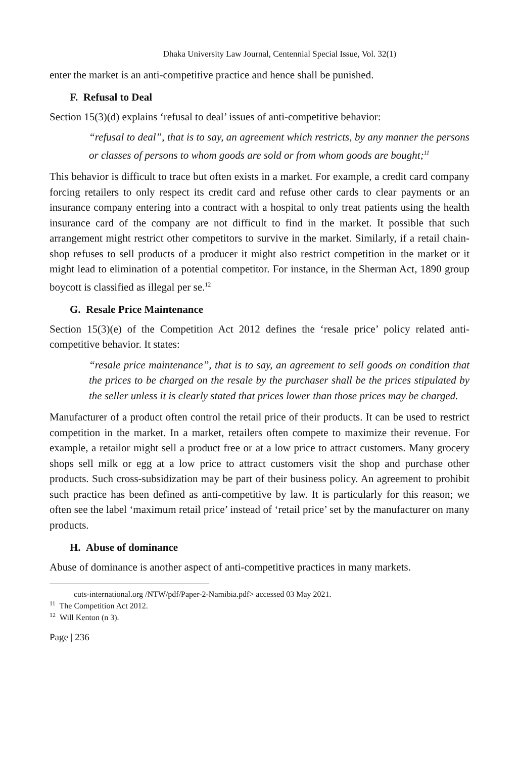Dhaka University Law Journal, Centennial Special Issue, Vol. 32(1)
enter the market is an anti-competitive practice and hence shall be punished.
F. Refusal to Deal
Section 15(3)(d) explains ‘refusal to deal’ issues of anti-competitive behavior:
“refusal to deal”, that is to say, an agreement which restricts, by any manner the persons or classes of persons to whom goods are sold or from whom goods are bought;<sup>11</sup>
This behavior is difficult to trace but often exists in a market. For example, a credit card company forcing retailers to only respect its credit card and refuse other cards to clear payments or an insurance company entering into a contract with a hospital to only treat patients using the health insurance card of the company are not difficult to find in the market. It possible that such arrangement might restrict other competitors to survive in the market. Similarly, if a retail chain-shop refuses to sell products of a producer it might also restrict competition in the market or it might lead to elimination of a potential competitor. For instance, in the Sherman Act, 1890 group boycott is classified as illegal per se.<sup>12</sup>
G. Resale Price Maintenance
Section 15(3)(e) of the Competition Act 2012 defines the ‘resale price’ policy related anti-competitive behavior. It states:
“resale price maintenance”, that is to say, an agreement to sell goods on condition that the prices to be charged on the resale by the purchaser shall be the prices stipulated by the seller unless it is clearly stated that prices lower than those prices may be charged.
Manufacturer of a product often control the retail price of their products. It can be used to restrict competition in the market. In a market, retailers often compete to maximize their revenue. For example, a retailor might sell a product free or at a low price to attract customers. Many grocery shops sell milk or egg at a low price to attract customers visit the shop and purchase other products. Such cross-subsidization may be part of their business policy. An agreement to prohibit such practice has been defined as anti-competitive by law. It is particularly for this reason; we often see the label ‘maximum retail price’ instead of ‘retail price’ set by the manufacturer on many products.
H. Abuse of dominance
Abuse of dominance is another aspect of anti-competitive practices in many markets.
cuts-international.org /NTW/pdf/Paper-2-Namibia.pdf> accessed 03 May 2021.
<sup>11</sup> The Competition Act 2012.
<sup>12</sup> Will Kenton (n 3).
Page | 236